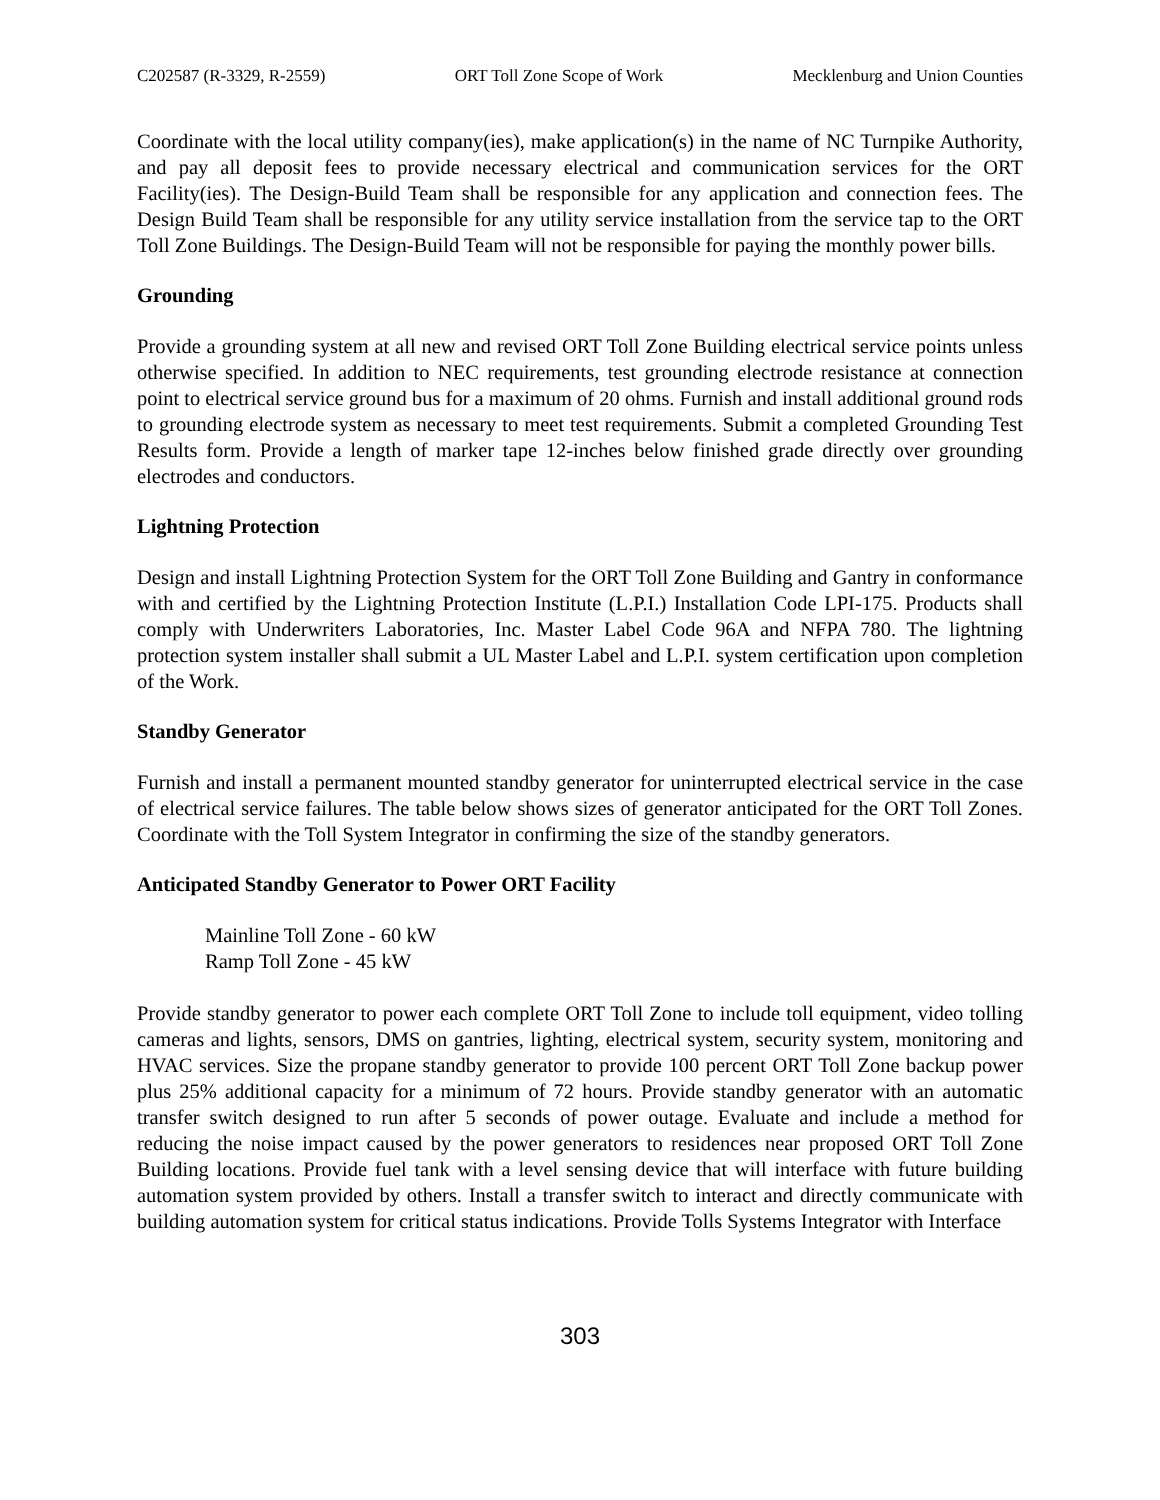C202587 (R-3329, R-2559) ORT Toll Zone Scope of Work Mecklenburg and Union Counties
Coordinate with the local utility company(ies), make application(s) in the name of NC Turnpike Authority, and pay all deposit fees to provide necessary electrical and communication services for the ORT Facility(ies). The Design-Build Team shall be responsible for any application and connection fees. The Design Build Team shall be responsible for any utility service installation from the service tap to the ORT Toll Zone Buildings. The Design-Build Team will not be responsible for paying the monthly power bills.
Grounding
Provide a grounding system at all new and revised ORT Toll Zone Building electrical service points unless otherwise specified. In addition to NEC requirements, test grounding electrode resistance at connection point to electrical service ground bus for a maximum of 20 ohms. Furnish and install additional ground rods to grounding electrode system as necessary to meet test requirements. Submit a completed Grounding Test Results form. Provide a length of marker tape 12-inches below finished grade directly over grounding electrodes and conductors.
Lightning Protection
Design and install Lightning Protection System for the ORT Toll Zone Building and Gantry in conformance with and certified by the Lightning Protection Institute (L.P.I.) Installation Code LPI-175. Products shall comply with Underwriters Laboratories, Inc. Master Label Code 96A and NFPA 780. The lightning protection system installer shall submit a UL Master Label and L.P.I. system certification upon completion of the Work.
Standby Generator
Furnish and install a permanent mounted standby generator for uninterrupted electrical service in the case of electrical service failures. The table below shows sizes of generator anticipated for the ORT Toll Zones. Coordinate with the Toll System Integrator in confirming the size of the standby generators.
Anticipated Standby Generator to Power ORT Facility
Mainline Toll Zone - 60 kW
Ramp Toll Zone - 45 kW
Provide standby generator to power each complete ORT Toll Zone to include toll equipment, video tolling cameras and lights, sensors, DMS on gantries, lighting, electrical system, security system, monitoring and HVAC services. Size the propane standby generator to provide 100 percent ORT Toll Zone backup power plus 25% additional capacity for a minimum of 72 hours. Provide standby generator with an automatic transfer switch designed to run after 5 seconds of power outage. Evaluate and include a method for reducing the noise impact caused by the power generators to residences near proposed ORT Toll Zone Building locations. Provide fuel tank with a level sensing device that will interface with future building automation system provided by others. Install a transfer switch to interact and directly communicate with building automation system for critical status indications. Provide Tolls Systems Integrator with Interface
303